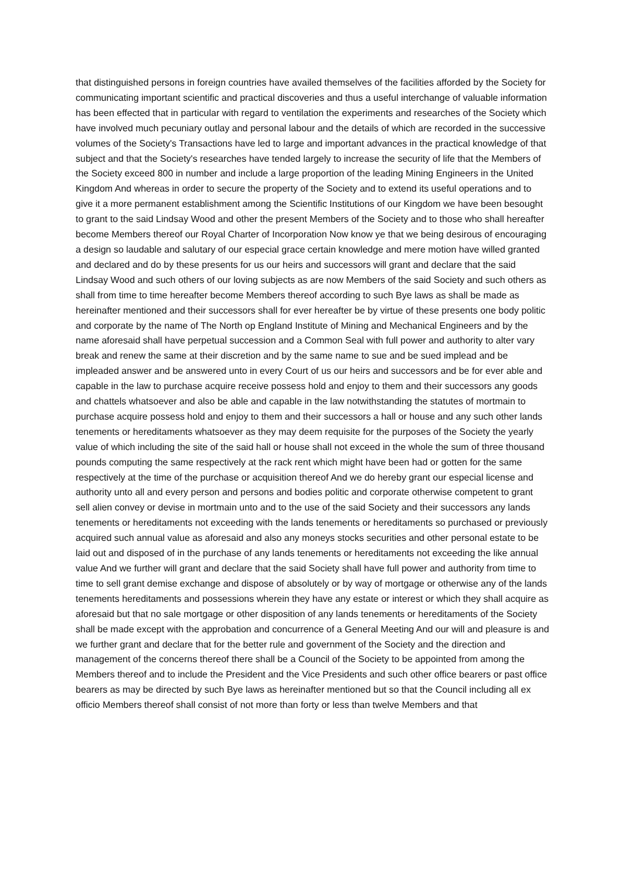that distinguished persons in foreign countries have availed themselves of the facilities afforded by the Society for communicating important scientific and practical discoveries and thus a useful interchange of valuable information has been effected that in particular with regard to ventilation the experiments and researches of the Society which have involved much pecuniary outlay and personal labour and the details of which are recorded in the successive volumes of the Society's Transactions have led to large and important advances in the practical knowledge of that subject and that the Society's researches have tended largely to increase the security of life that the Members of the Society exceed 800 in number and include a large proportion of the leading Mining Engineers in the United Kingdom And whereas in order to secure the property of the Society and to extend its useful operations and to give it a more permanent establishment among the Scientific Institutions of our Kingdom we have been besought to grant to the said Lindsay Wood and other the present Members of the Society and to those who shall hereafter become Members thereof our Royal Charter of Incorporation Now know ye that we being desirous of encouraging a design so laudable and salutary of our especial grace certain knowledge and mere motion have willed granted and declared and do by these presents for us our heirs and successors will grant and declare that the said Lindsay Wood and such others of our loving subjects as are now Members of the said Society and such others as shall from time to time hereafter become Members thereof according to such Bye laws as shall be made as hereinafter mentioned and their successors shall for ever hereafter be by virtue of these presents one body politic and corporate by the name of The North op England Institute of Mining and Mechanical Engineers and by the name aforesaid shall have perpetual succession and a Common Seal with full power and authority to alter vary break and renew the same at their discretion and by the same name to sue and be sued implead and be impleaded answer and be answered unto in every Court of us our heirs and successors and be for ever able and capable in the law to purchase acquire receive possess hold and enjoy to them and their successors any goods and chattels whatsoever and also be able and capable in the law notwithstanding the statutes of mortmain to purchase acquire possess hold and enjoy to them and their successors a hall or house and any such other lands tenements or hereditaments whatsoever as they may deem requisite for the purposes of the Society the yearly value of which including the site of the said hall or house shall not exceed in the whole the sum of three thousand pounds computing the same respectively at the rack rent which might have been had or gotten for the same respectively at the time of the purchase or acquisition thereof And we do hereby grant our especial license and authority unto all and every person and persons and bodies politic and corporate otherwise competent to grant sell alien convey or devise in mortmain unto and to the use of the said Society and their successors any lands tenements or hereditaments not exceeding with the lands tenements or hereditaments so purchased or previously acquired such annual value as aforesaid and also any moneys stocks securities and other personal estate to be laid out and disposed of in the purchase of any lands tenements or hereditaments not exceeding the like annual value And we further will grant and declare that the said Society shall have full power and authority from time to time to sell grant demise exchange and dispose of absolutely or by way of mortgage or otherwise any of the lands tenements hereditaments and possessions wherein they have any estate or interest or which they shall acquire as aforesaid but that no sale mortgage or other disposition of any lands tenements or hereditaments of the Society shall be made except with the approbation and concurrence of a General Meeting And our will and pleasure is and we further grant and declare that for the better rule and government of the Society and the direction and management of the concerns thereof there shall be a Council of the Society to be appointed from among the Members thereof and to include the President and the Vice Presidents and such other office bearers or past office bearers as may be directed by such Bye laws as hereinafter mentioned but so that the Council including all ex officio Members thereof shall consist of not more than forty or less than twelve Members and that